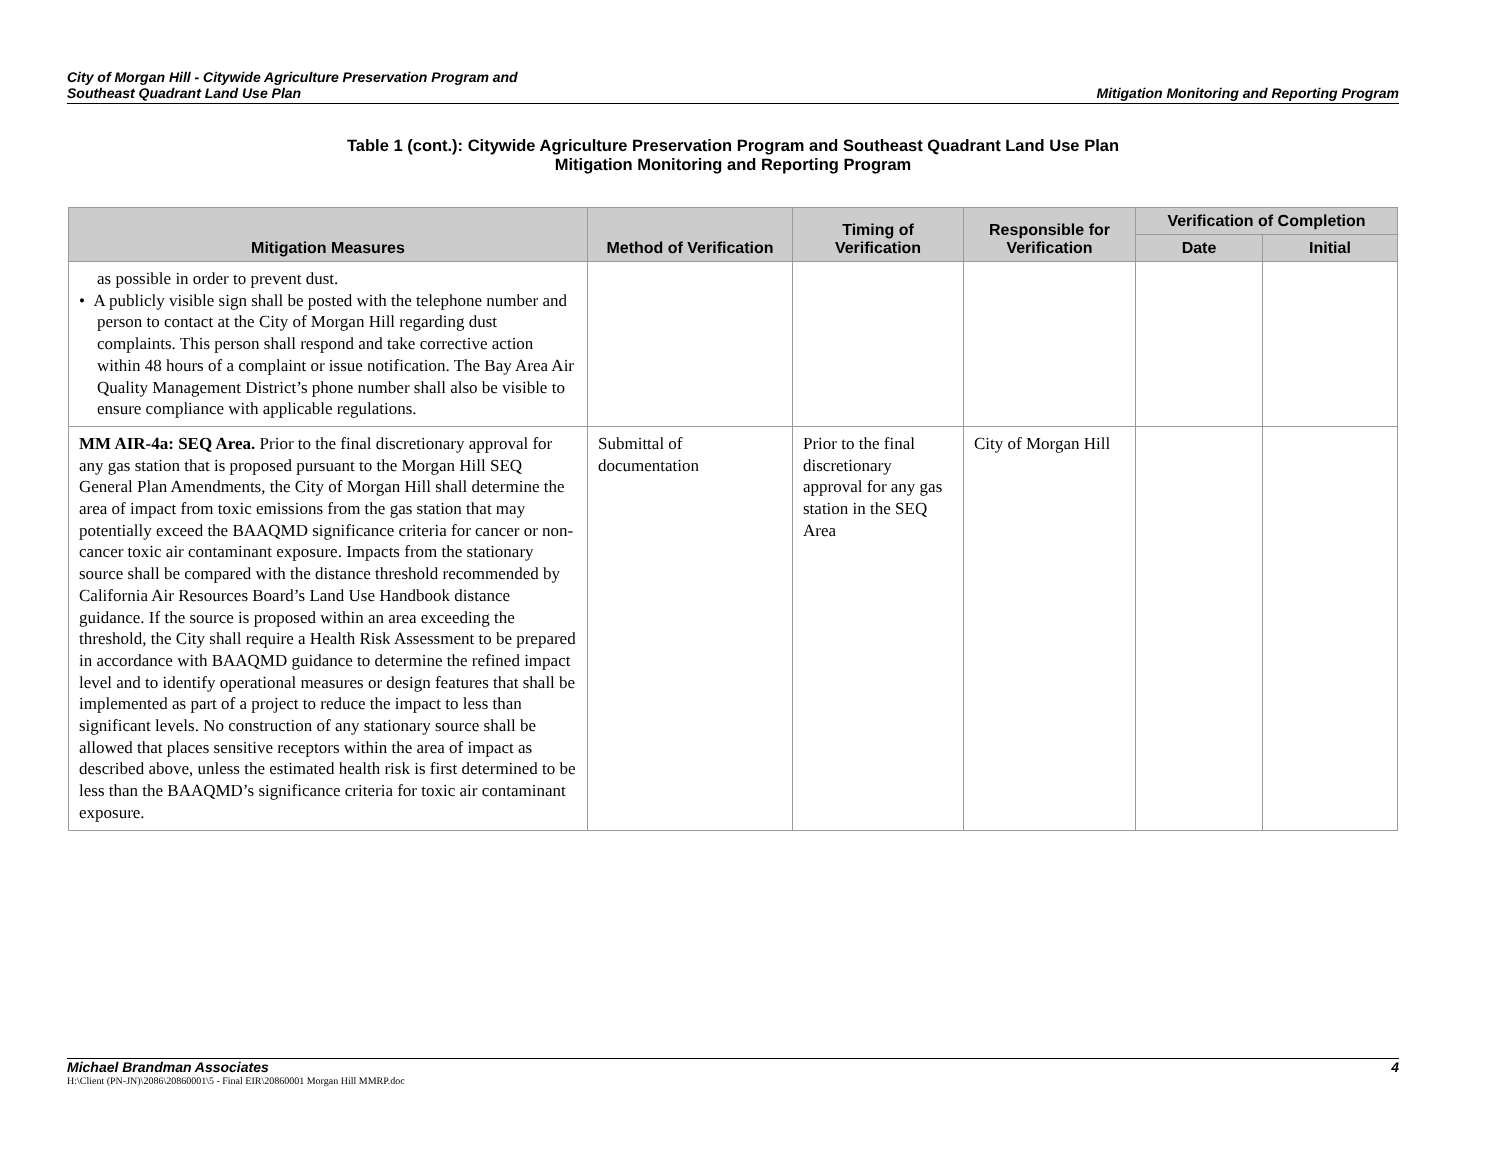City of Morgan Hill - Citywide Agriculture Preservation Program and
Southeast Quadrant Land Use Plan
Mitigation Monitoring and Reporting Program
Table 1 (cont.): Citywide Agriculture Preservation Program and Southeast Quadrant Land Use Plan
Mitigation Monitoring and Reporting Program
| Mitigation Measures | Method of Verification | Timing of Verification | Responsible for Verification | Verification of Completion | |
| --- | --- | --- | --- | --- | --- |
| | | | | Date | Initial |
| as possible in order to prevent dust. • A publicly visible sign shall be posted with the telephone number and person to contact at the City of Morgan Hill regarding dust complaints. This person shall respond and take corrective action within 48 hours of a complaint or issue notification. The Bay Area Air Quality Management District’s phone number shall also be visible to ensure compliance with applicable regulations. | | | | | |
| MM AIR-4a: SEQ Area. Prior to the final discretionary approval for any gas station that is proposed pursuant to the Morgan Hill SEQ General Plan Amendments, the City of Morgan Hill shall determine the area of impact from toxic emissions from the gas station that may potentially exceed the BAAQMD significance criteria for cancer or non-cancer toxic air contaminant exposure. Impacts from the stationary source shall be compared with the distance threshold recommended by California Air Resources Board’s Land Use Handbook distance guidance. If the source is proposed within an area exceeding the threshold, the City shall require a Health Risk Assessment to be prepared in accordance with BAAQMD guidance to determine the refined impact level and to identify operational measures or design features that shall be implemented as part of a project to reduce the impact to less than significant levels. No construction of any stationary source shall be allowed that places sensitive receptors within the area of impact as described above, unless the estimated health risk is first determined to be less than the BAAQMD’s significance criteria for toxic air contaminant exposure. | Submittal of documentation | Prior to the final discretionary approval for any gas station in the SEQ Area | City of Morgan Hill | | |
Michael Brandman Associates 4
H:\Client (PN-JN)\2086\20860001\5 - Final EIR\20860001 Morgan Hill MMRP.doc